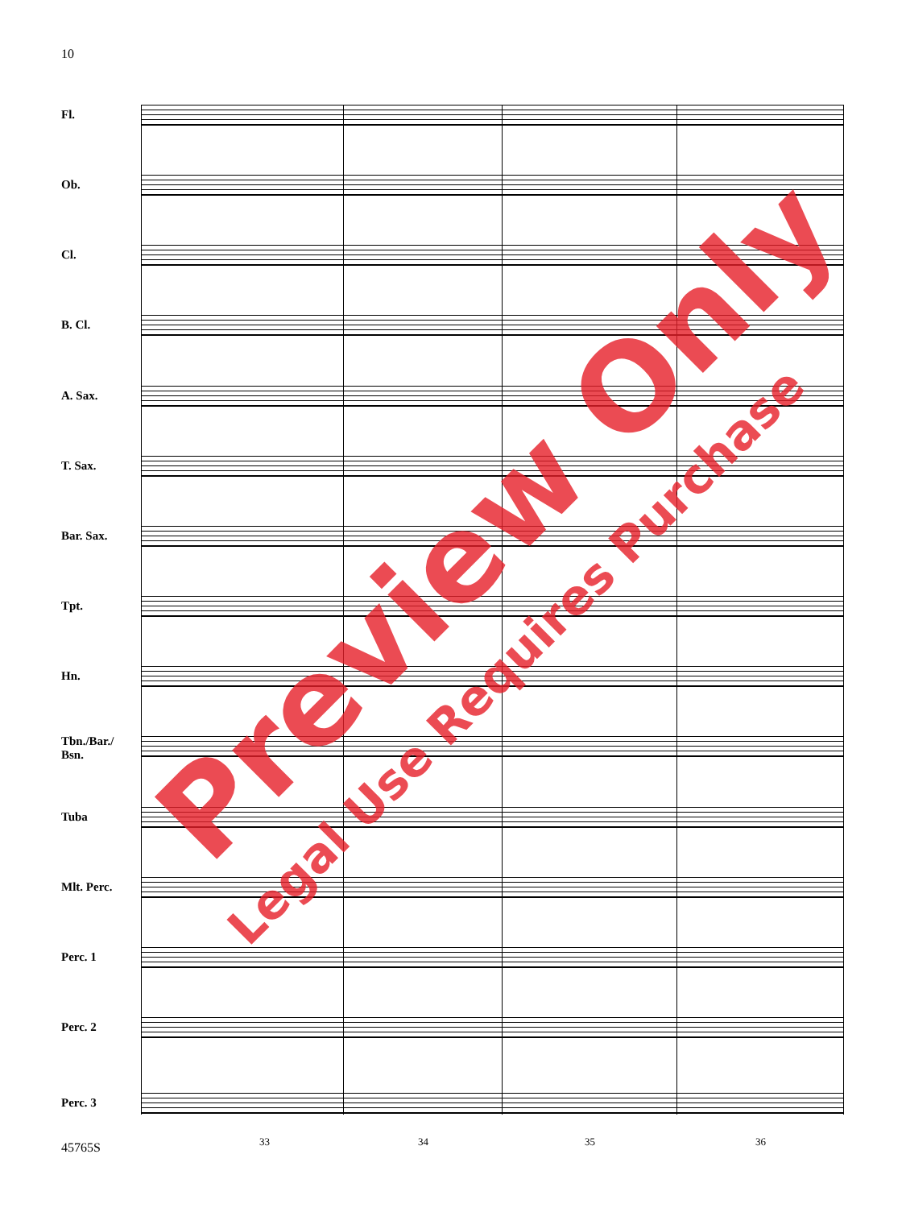10
Fl.
Ob.
Cl.
B. Cl.
A. Sax.
T. Sax.
Bar. Sax.
Tpt.
Hn.
Tbn./Bar./
Bsn.
Tuba
Mlt. Perc.
Perc. 1
Perc. 2
Perc. 3
33 34 35 36
45765S
Preview Only
Legal Use Requires Purchase